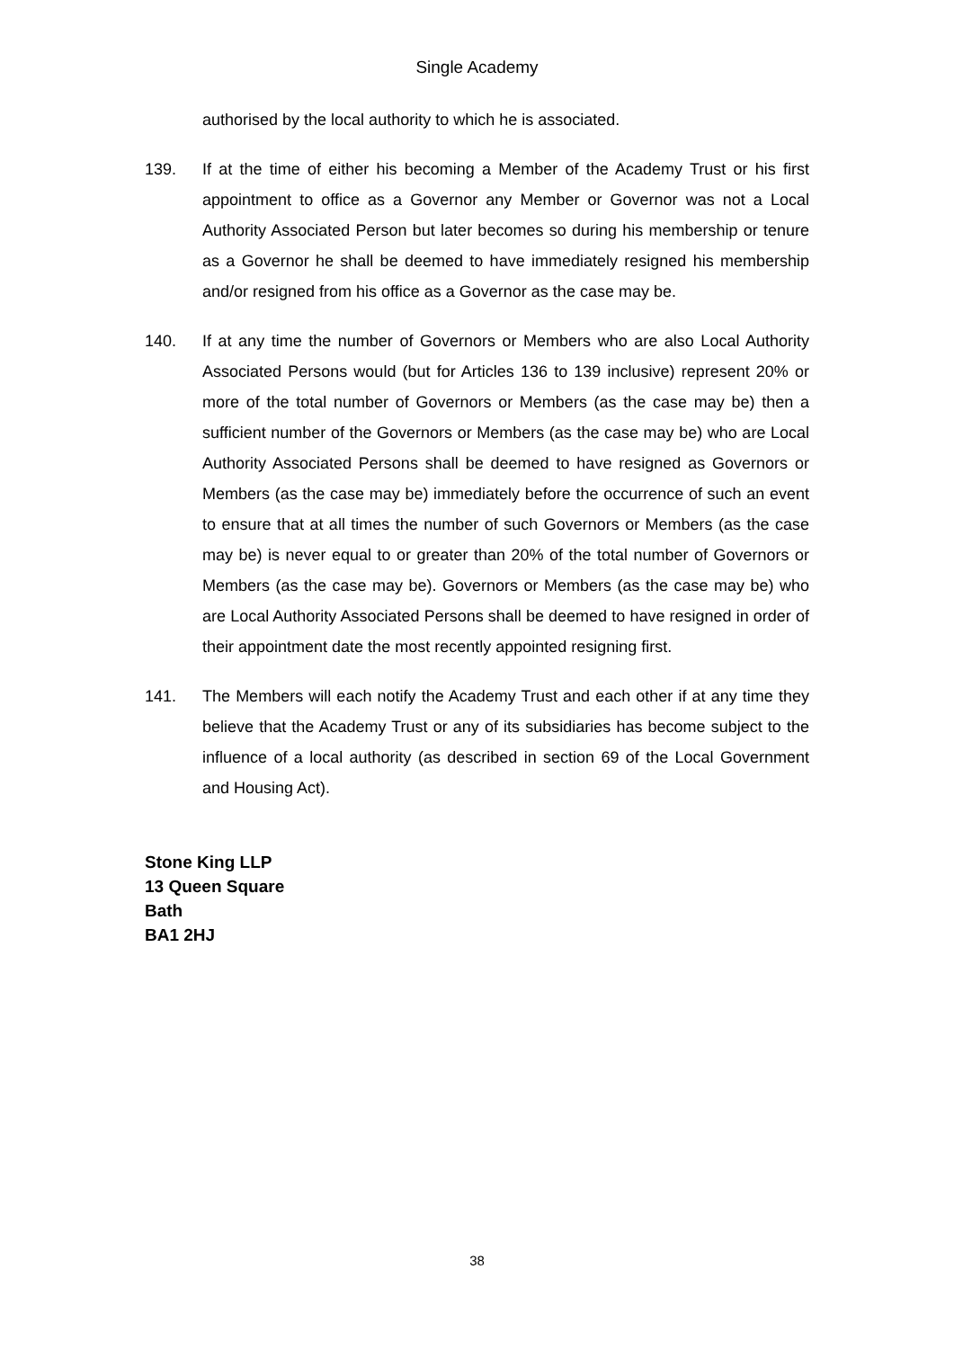Single Academy
authorised by the local authority to which he is associated.
139. If at the time of either his becoming a Member of the Academy Trust or his first appointment to office as a Governor any Member or Governor was not a Local Authority Associated Person but later becomes so during his membership or tenure as a Governor he shall be deemed to have immediately resigned his membership and/or resigned from his office as a Governor as the case may be.
140. If at any time the number of Governors or Members who are also Local Authority Associated Persons would (but for Articles 136 to 139 inclusive) represent 20% or more of the total number of Governors or Members (as the case may be) then a sufficient number of the Governors or Members (as the case may be) who are Local Authority Associated Persons shall be deemed to have resigned as Governors or Members (as the case may be) immediately before the occurrence of such an event to ensure that at all times the number of such Governors or Members (as the case may be) is never equal to or greater than 20% of the total number of Governors or Members (as the case may be). Governors or Members (as the case may be) who are Local Authority Associated Persons shall be deemed to have resigned in order of their appointment date the most recently appointed resigning first.
141. The Members will each notify the Academy Trust and each other if at any time they believe that the Academy Trust or any of its subsidiaries has become subject to the influence of a local authority (as described in section 69 of the Local Government and Housing Act).
Stone King LLP
13 Queen Square
Bath
BA1 2HJ
38